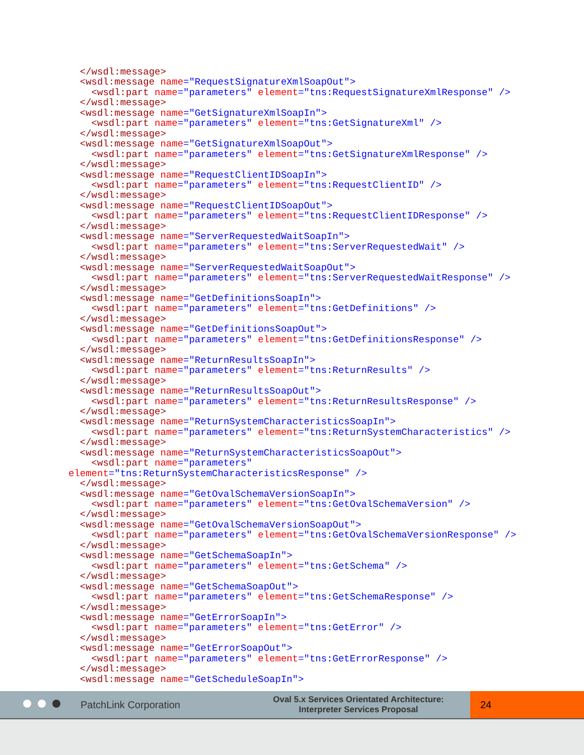</wsdl:message>
  <wsdl:message name="RequestSignatureXmlSoapOut">
    <wsdl:part name="parameters" element="tns:RequestSignatureXmlResponse" />
  </wsdl:message>
  <wsdl:message name="GetSignatureXmlSoapIn">
    <wsdl:part name="parameters" element="tns:GetSignatureXml" />
  </wsdl:message>
  <wsdl:message name="GetSignatureXmlSoapOut">
    <wsdl:part name="parameters" element="tns:GetSignatureXmlResponse" />
  </wsdl:message>
  <wsdl:message name="RequestClientIDSoapIn">
    <wsdl:part name="parameters" element="tns:RequestClientID" />
  </wsdl:message>
  <wsdl:message name="RequestClientIDSoapOut">
    <wsdl:part name="parameters" element="tns:RequestClientIDResponse" />
  </wsdl:message>
  <wsdl:message name="ServerRequestedWaitSoapIn">
    <wsdl:part name="parameters" element="tns:ServerRequestedWait" />
  </wsdl:message>
  <wsdl:message name="ServerRequestedWaitSoapOut">
    <wsdl:part name="parameters" element="tns:ServerRequestedWaitResponse" />
  </wsdl:message>
  <wsdl:message name="GetDefinitionsSoapIn">
    <wsdl:part name="parameters" element="tns:GetDefinitions" />
  </wsdl:message>
  <wsdl:message name="GetDefinitionsSoapOut">
    <wsdl:part name="parameters" element="tns:GetDefinitionsResponse" />
  </wsdl:message>
  <wsdl:message name="ReturnResultsSoapIn">
    <wsdl:part name="parameters" element="tns:ReturnResults" />
  </wsdl:message>
  <wsdl:message name="ReturnResultsSoapOut">
    <wsdl:part name="parameters" element="tns:ReturnResultsResponse" />
  </wsdl:message>
  <wsdl:message name="ReturnSystemCharacteristicsSoapIn">
    <wsdl:part name="parameters" element="tns:ReturnSystemCharacteristics" />
  </wsdl:message>
  <wsdl:message name="ReturnSystemCharacteristicsSoapOut">
    <wsdl:part name="parameters"
element="tns:ReturnSystemCharacteristicsResponse" />
  </wsdl:message>
  <wsdl:message name="GetOvalSchemaVersionSoapIn">
    <wsdl:part name="parameters" element="tns:GetOvalSchemaVersion" />
  </wsdl:message>
  <wsdl:message name="GetOvalSchemaVersionSoapOut">
    <wsdl:part name="parameters" element="tns:GetOvalSchemaVersionResponse" />
  </wsdl:message>
  <wsdl:message name="GetSchemaSoapIn">
    <wsdl:part name="parameters" element="tns:GetSchema" />
  </wsdl:message>
  <wsdl:message name="GetSchemaSoapOut">
    <wsdl:part name="parameters" element="tns:GetSchemaResponse" />
  </wsdl:message>
  <wsdl:message name="GetErrorSoapIn">
    <wsdl:part name="parameters" element="tns:GetError" />
  </wsdl:message>
  <wsdl:message name="GetErrorSoapOut">
    <wsdl:part name="parameters" element="tns:GetErrorResponse" />
  </wsdl:message>
  <wsdl:message name="GetScheduleSoapIn">
PatchLink Corporation
Oval 5.x Services Orientated Architecture:
Interpreter Services Proposal
24